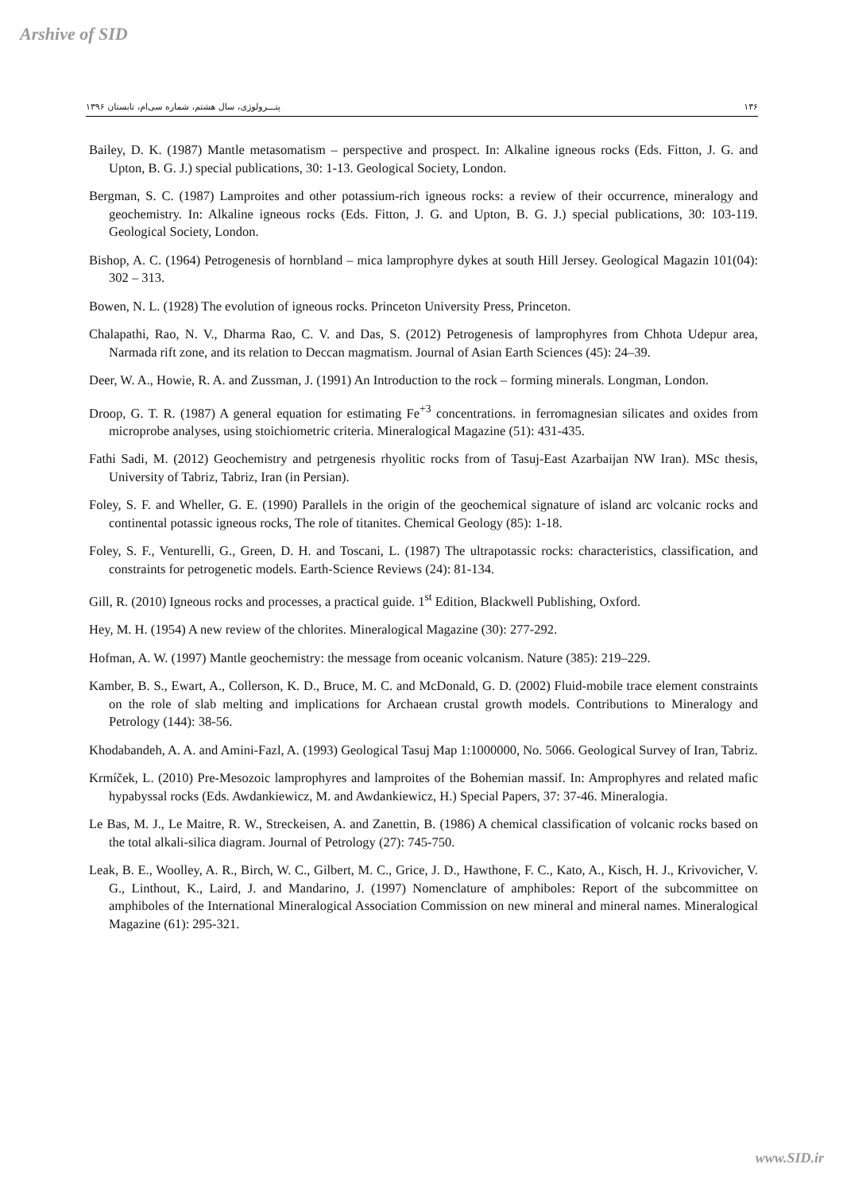Arshive of SID
پتـــرولوژی، سال هشتم، شماره سی‌ام، تابستان ۱۳۹۶ ۱۳۶
Bailey, D. K. (1987) Mantle metasomatism – perspective and prospect. In: Alkaline igneous rocks (Eds. Fitton, J. G. and Upton, B. G. J.) special publications, 30: 1-13. Geological Society, London.
Bergman, S. C. (1987) Lamproites and other potassium-rich igneous rocks: a review of their occurrence, mineralogy and geochemistry. In: Alkaline igneous rocks (Eds. Fitton, J. G. and Upton, B. G. J.) special publications, 30: 103-119. Geological Society, London.
Bishop, A. C. (1964) Petrogenesis of hornbland – mica lamprophyre dykes at south Hill Jersey. Geological Magazin 101(04): 302 – 313.
Bowen, N. L. (1928) The evolution of igneous rocks. Princeton University Press, Princeton.
Chalapathi, Rao, N. V., Dharma Rao, C. V. and Das, S. (2012) Petrogenesis of lamprophyres from Chhota Udepur area, Narmada rift zone, and its relation to Deccan magmatism. Journal of Asian Earth Sciences (45): 24–39.
Deer, W. A., Howie, R. A. and Zussman, J. (1991) An Introduction to the rock – forming minerals. Longman, London.
Droop, G. T. R. (1987) A general equation for estimating Fe<sup>+3</sup> concentrations. in ferromagnesian silicates and oxides from microprobe analyses, using stoichiometric criteria. Mineralogical Magazine (51): 431-435.
Fathi Sadi, M. (2012) Geochemistry and petrgenesis rhyolitic rocks from of Tasuj-East Azarbaijan NW Iran). MSc thesis, University of Tabriz, Tabriz, Iran (in Persian).
Foley, S. F. and Wheller, G. E. (1990) Parallels in the origin of the geochemical signature of island arc volcanic rocks and continental potassic igneous rocks, The role of titanites. Chemical Geology (85): 1-18.
Foley, S. F., Venturelli, G., Green, D. H. and Toscani, L. (1987) The ultrapotassic rocks: characteristics, classification, and constraints for petrogenetic models. Earth-Science Reviews (24): 81-134.
Gill, R. (2010) Igneous rocks and processes, a practical guide. 1<sup>st</sup> Edition, Blackwell Publishing, Oxford.
Hey, M. H. (1954) A new review of the chlorites. Mineralogical Magazine (30): 277-292.
Hofman, A. W. (1997) Mantle geochemistry: the message from oceanic volcanism. Nature (385): 219–229.
Kamber, B. S., Ewart, A., Collerson, K. D., Bruce, M. C. and McDonald, G. D. (2002) Fluid-mobile trace element constraints on the role of slab melting and implications for Archaean crustal growth models. Contributions to Mineralogy and Petrology (144): 38-56.
Khodabandeh, A. A. and Amini-Fazl, A. (1993) Geological Tasuj Map 1:1000000, No. 5066. Geological Survey of Iran, Tabriz.
Krmíček, L. (2010) Pre-Mesozoic lamprophyres and lamproites of the Bohemian massif. In: Amprophyres and related mafic hypabyssal rocks (Eds. Awdankiewicz, M. and Awdankiewicz, H.) Special Papers, 37: 37-46. Mineralogia.
Le Bas, M. J., Le Maitre, R. W., Streckeisen, A. and Zanettin, B. (1986) A chemical classification of volcanic rocks based on the total alkali-silica diagram. Journal of Petrology (27): 745-750.
Leak, B. E., Woolley, A. R., Birch, W. C., Gilbert, M. C., Grice, J. D., Hawthone, F. C., Kato, A., Kisch, H. J., Krivovicher, V. G., Linthout, K., Laird, J. and Mandarino, J. (1997) Nomenclature of amphiboles: Report of the subcommittee on amphiboles of the International Mineralogical Association Commission on new mineral and mineral names. Mineralogical Magazine (61): 295-321.
www.SID.ir